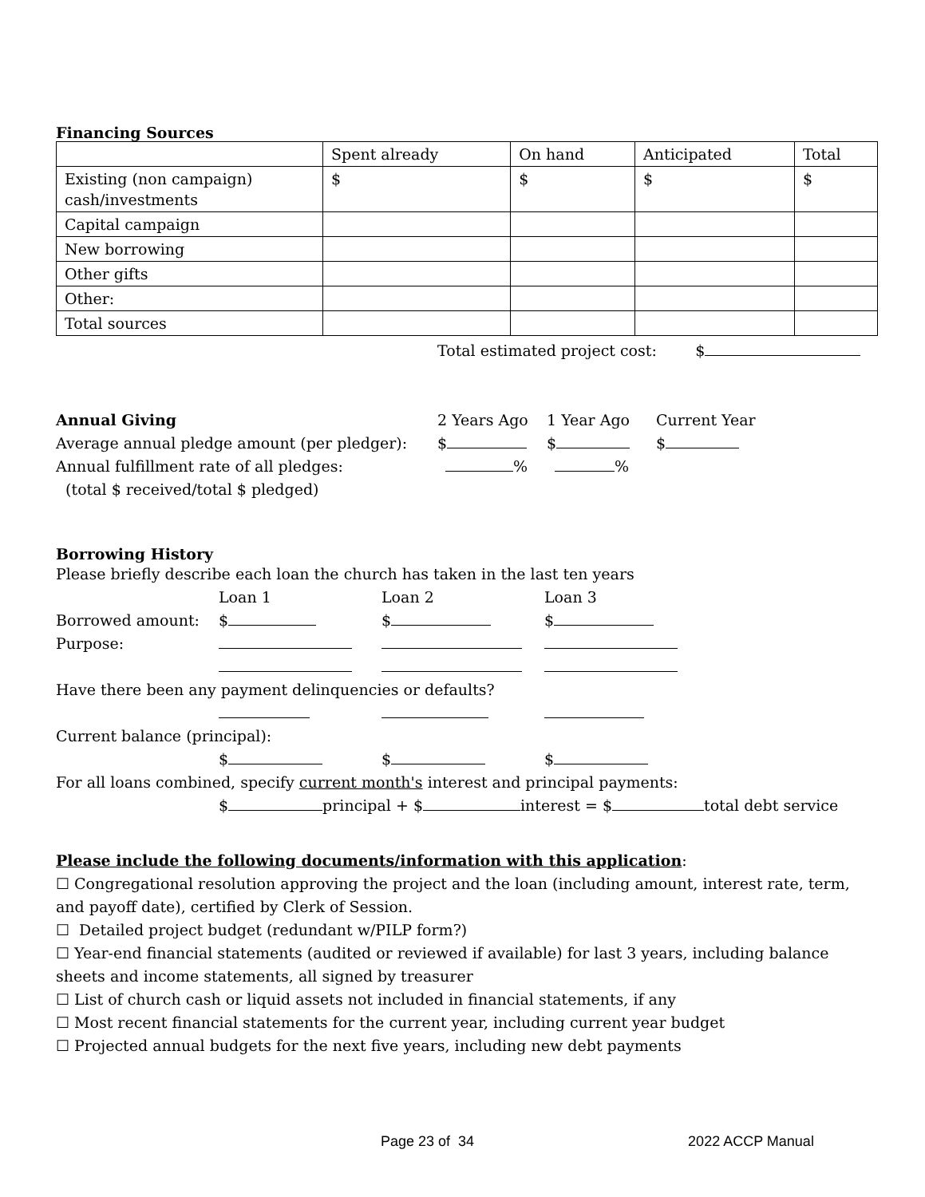Financing Sources
| | Spent already | On hand | Anticipated | Total |
| Existing (non campaign) cash/investments | $ | $ | $ | $ |
| Capital campaign | | | | |
| New borrowing | | | | |
| Other gifts | | | | |
| Other: | | | | |
| Total sources | | | | |
Total estimated project cost: $
Annual Giving 2 Years Ago 1 Year Ago Current Year
Average annual pledge amount (per pledger): $ $ $
Annual fulfillment rate of all pledges: % %
(total $ received/total $ pledged)
Borrowing History
Please briefly describe each loan the church has taken in the last ten years
Loan 1 Loan 2 Loan 3
Borrowed amount: $ $ $
Purpose:
Have there been any payment delinquencies or defaults?
Current balance (principal):
$ $ $
For all loans combined, specify current month's interest and principal payments:
$ principal + $ interest = $ total debt service
Please include the following documents/information with this application:
☐ Congregational resolution approving the project and the loan (including amount, interest rate, term, and payoff date), certified by Clerk of Session.
☐ Detailed project budget (redundant w/PILP form?)
☐ Year-end financial statements (audited or reviewed if available) for last 3 years, including balance sheets and income statements, all signed by treasurer
☐ List of church cash or liquid assets not included in financial statements, if any
☐ Most recent financial statements for the current year, including current year budget
☐ Projected annual budgets for the next five years, including new debt payments
Page 23 of 34 2022 ACCP Manual